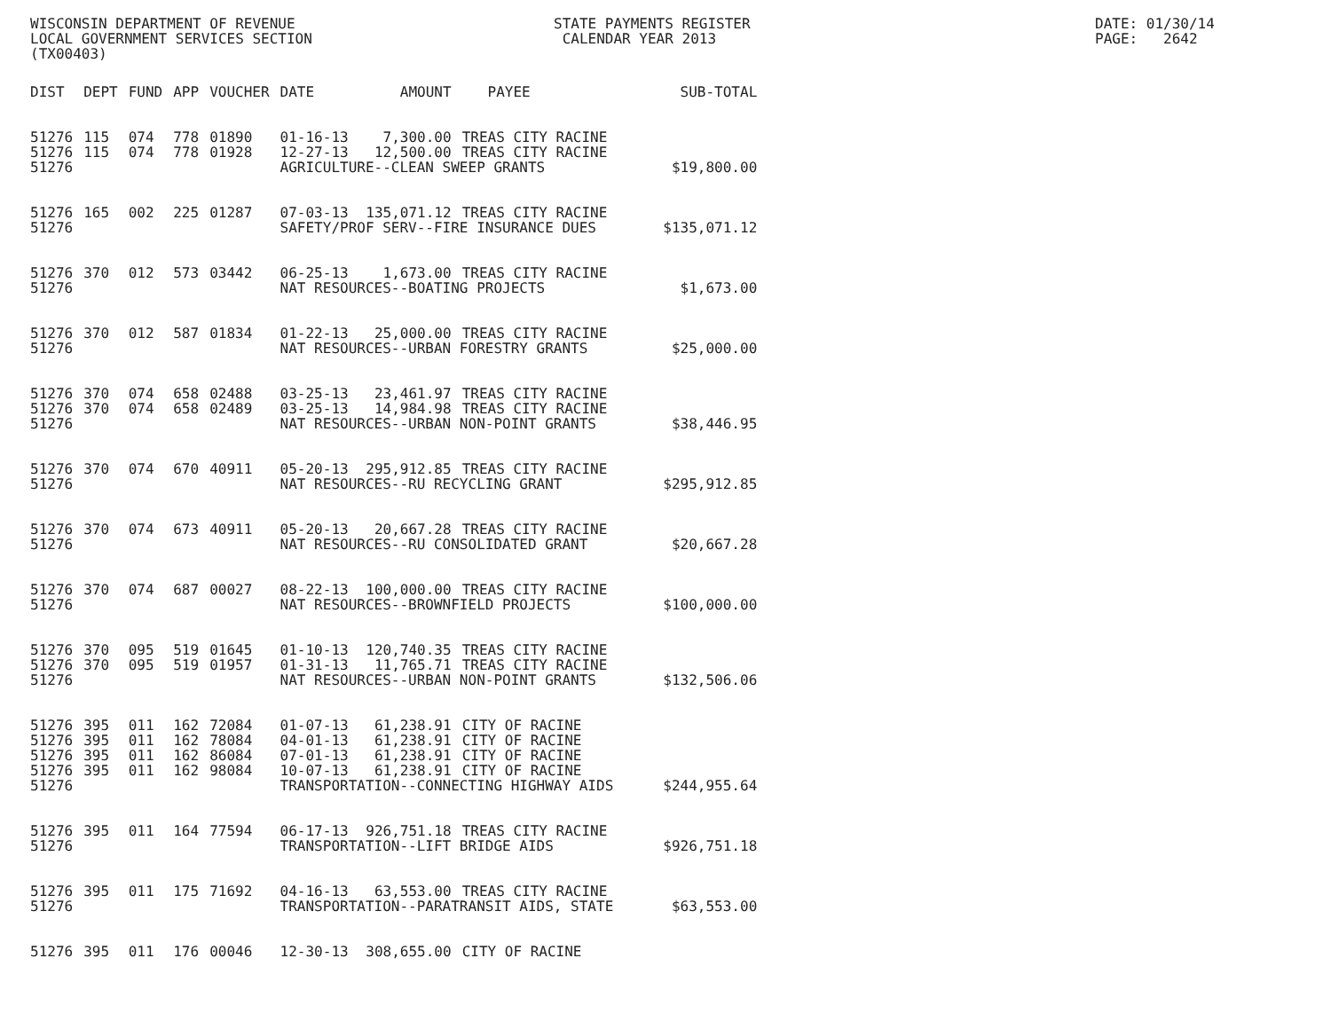WISCONSIN DEPARTMENT OF REVENUE LOCAL GOVERNMENT SERVICES SECTION (TX00403)
STATE PAYMENTS REGISTER CALENDAR YEAR 2013
DATE: 01/30/14 PAGE: 2642
| DIST | DEPT | FUND | APP | VOUCHER | DATE | AMOUNT | PAYEE | SUB-TOTAL |
| --- | --- | --- | --- | --- | --- | --- | --- | --- |
| 51276 | 115 | 074 | 778 | 01890 | 01-16-13 | 7,300.00 | TREAS CITY RACINE | |
| 51276 | 115 | 074 | 778 | 01928 | 12-27-13 | 12,500.00 | TREAS CITY RACINE | |
| 51276 | | | | | AGRICULTURE--CLEAN SWEEP GRANTS | | | $19,800.00 |
| 51276 | 165 | 002 | 225 | 01287 | 07-03-13 | 135,071.12 | TREAS CITY RACINE | |
| 51276 | | | | | SAFETY/PROF SERV--FIRE INSURANCE DUES | | | $135,071.12 |
| 51276 | 370 | 012 | 573 | 03442 | 06-25-13 | 1,673.00 | TREAS CITY RACINE | |
| 51276 | | | | | NAT RESOURCES--BOATING PROJECTS | | | $1,673.00 |
| 51276 | 370 | 012 | 587 | 01834 | 01-22-13 | 25,000.00 | TREAS CITY RACINE | |
| 51276 | | | | | NAT RESOURCES--URBAN FORESTRY GRANTS | | | $25,000.00 |
| 51276 | 370 | 074 | 658 | 02488 | 03-25-13 | 23,461.97 | TREAS CITY RACINE | |
| 51276 | 370 | 074 | 658 | 02489 | 03-25-13 | 14,984.98 | TREAS CITY RACINE | |
| 51276 | | | | | NAT RESOURCES--URBAN NON-POINT GRANTS | | | $38,446.95 |
| 51276 | 370 | 074 | 670 | 40911 | 05-20-13 | 295,912.85 | TREAS CITY RACINE | |
| 51276 | | | | | NAT RESOURCES--RU RECYCLING GRANT | | | $295,912.85 |
| 51276 | 370 | 074 | 673 | 40911 | 05-20-13 | 20,667.28 | TREAS CITY RACINE | |
| 51276 | | | | | NAT RESOURCES--RU CONSOLIDATED GRANT | | | $20,667.28 |
| 51276 | 370 | 074 | 687 | 00027 | 08-22-13 | 100,000.00 | TREAS CITY RACINE | |
| 51276 | | | | | NAT RESOURCES--BROWNFIELD PROJECTS | | | $100,000.00 |
| 51276 | 370 | 095 | 519 | 01645 | 01-10-13 | 120,740.35 | TREAS CITY RACINE | |
| 51276 | 370 | 095 | 519 | 01957 | 01-31-13 | 11,765.71 | TREAS CITY RACINE | |
| 51276 | | | | | NAT RESOURCES--URBAN NON-POINT GRANTS | | | $132,506.06 |
| 51276 | 395 | 011 | 162 | 72084 | 01-07-13 | 61,238.91 | CITY OF RACINE | |
| 51276 | 395 | 011 | 162 | 78084 | 04-01-13 | 61,238.91 | CITY OF RACINE | |
| 51276 | 395 | 011 | 162 | 86084 | 07-01-13 | 61,238.91 | CITY OF RACINE | |
| 51276 | 395 | 011 | 162 | 98084 | 10-07-13 | 61,238.91 | CITY OF RACINE | |
| 51276 | | | | | TRANSPORTATION--CONNECTING HIGHWAY AIDS | | | $244,955.64 |
| 51276 | 395 | 011 | 164 | 77594 | 06-17-13 | 926,751.18 | TREAS CITY RACINE | |
| 51276 | | | | | TRANSPORTATION--LIFT BRIDGE AIDS | | | $926,751.18 |
| 51276 | 395 | 011 | 175 | 71692 | 04-16-13 | 63,553.00 | TREAS CITY RACINE | |
| 51276 | | | | | TRANSPORTATION--PARATRANSIT AIDS, STATE | | | $63,553.00 |
| 51276 | 395 | 011 | 176 | 00046 | 12-30-13 | 308,655.00 | CITY OF RACINE | |